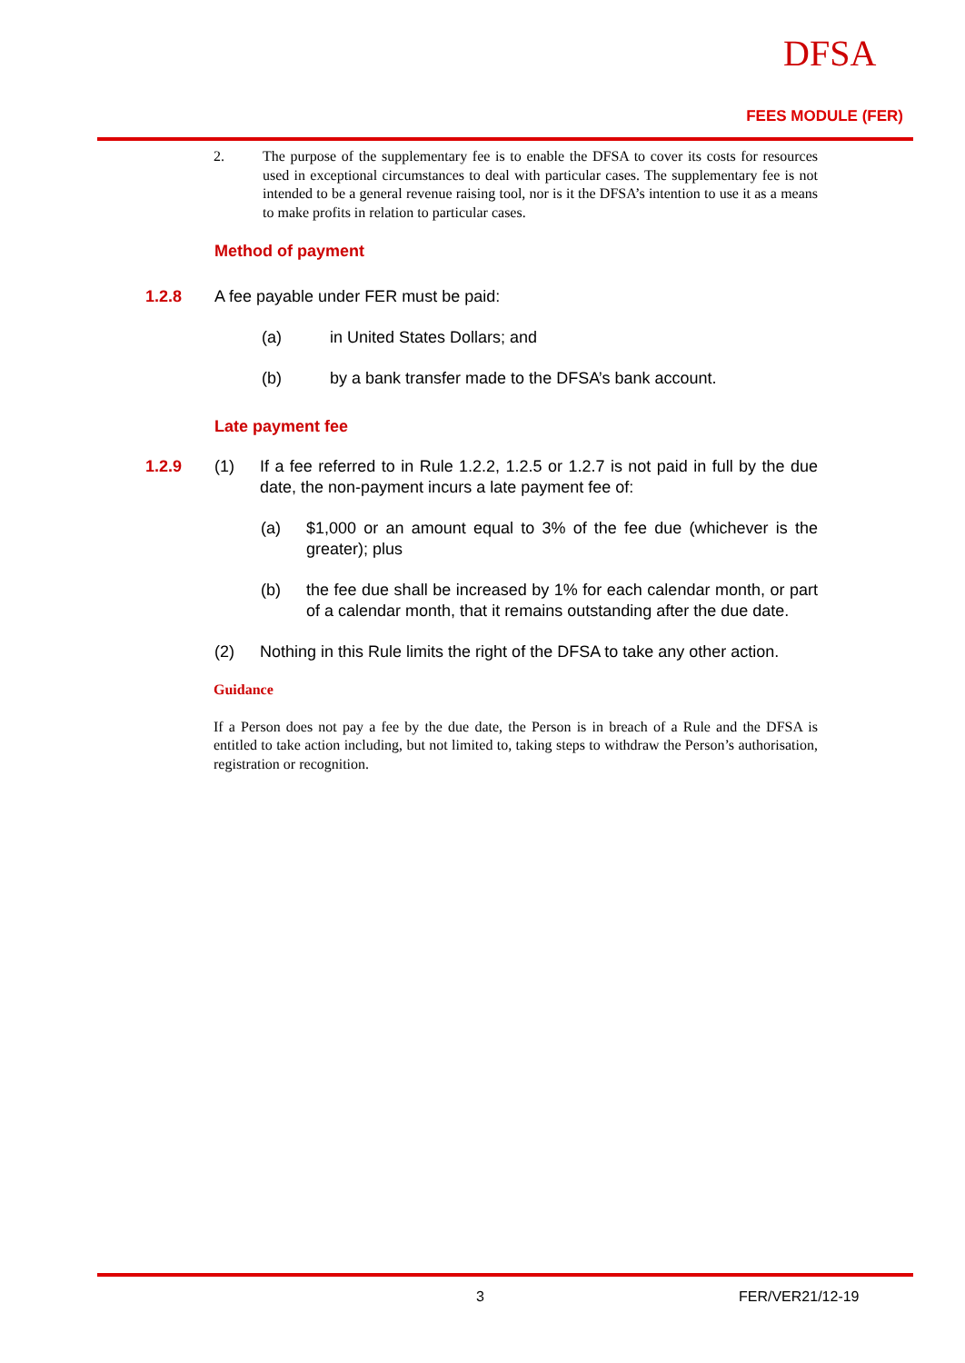DFSA
FEES MODULE (FER)
2. The purpose of the supplementary fee is to enable the DFSA to cover its costs for resources used in exceptional circumstances to deal with particular cases. The supplementary fee is not intended to be a general revenue raising tool, nor is it the DFSA’s intention to use it as a means to make profits in relation to particular cases.
Method of payment
1.2.8 A fee payable under FER must be paid:
(a) in United States Dollars; and
(b) by a bank transfer made to the DFSA’s bank account.
Late payment fee
1.2.9 (1) If a fee referred to in Rule 1.2.2, 1.2.5 or 1.2.7 is not paid in full by the due date, the non-payment incurs a late payment fee of:
(a) $1,000 or an amount equal to 3% of the fee due (whichever is the greater); plus
(b) the fee due shall be increased by 1% for each calendar month, or part of a calendar month, that it remains outstanding after the due date.
(2) Nothing in this Rule limits the right of the DFSA to take any other action.
Guidance
If a Person does not pay a fee by the due date, the Person is in breach of a Rule and the DFSA is entitled to take action including, but not limited to, taking steps to withdraw the Person’s authorisation, registration or recognition.
3 FER/VER21/12-19